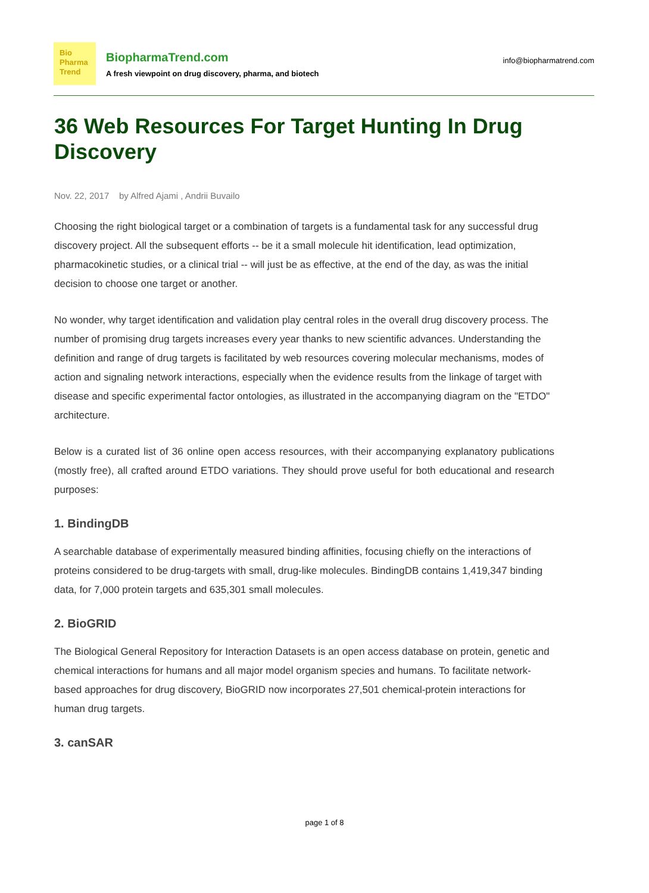Bio
Pharma
Trend
BiopharmaTrend.com
A fresh viewpoint on drug discovery, pharma, and biotech
info@biopharmatrend.com
36 Web Resources For Target Hunting In Drug Discovery
Nov. 22, 2017 by Alfred Ajami , Andrii Buvailo
Choosing the right biological target or a combination of targets is a fundamental task for any successful drug discovery project. All the subsequent efforts -- be it a small molecule hit identification, lead optimization, pharmacokinetic studies, or a clinical trial -- will just be as effective, at the end of the day, as was the initial decision to choose one target or another.
No wonder, why target identification and validation play central roles in the overall drug discovery process. The number of promising drug targets increases every year thanks to new scientific advances. Understanding the definition and range of drug targets is facilitated by web resources covering molecular mechanisms, modes of action and signaling network interactions, especially when the evidence results from the linkage of target with disease and specific experimental factor ontologies, as illustrated in the accompanying diagram on the "ETDO" architecture.
Below is a curated list of 36 online open access resources, with their accompanying explanatory publications (mostly free), all crafted around ETDO variations. They should prove useful for both educational and research purposes:
1. BindingDB
A searchable database of experimentally measured binding affinities, focusing chiefly on the interactions of proteins considered to be drug-targets with small, drug-like molecules. BindingDB contains 1,419,347 binding data, for 7,000 protein targets and 635,301 small molecules.
2. BioGRID
The Biological General Repository for Interaction Datasets is an open access database on protein, genetic and chemical interactions for humans and all major model organism species and humans. To facilitate network-based approaches for drug discovery, BioGRID now incorporates 27,501 chemical-protein interactions for human drug targets.
3. canSAR
page 1 of 8